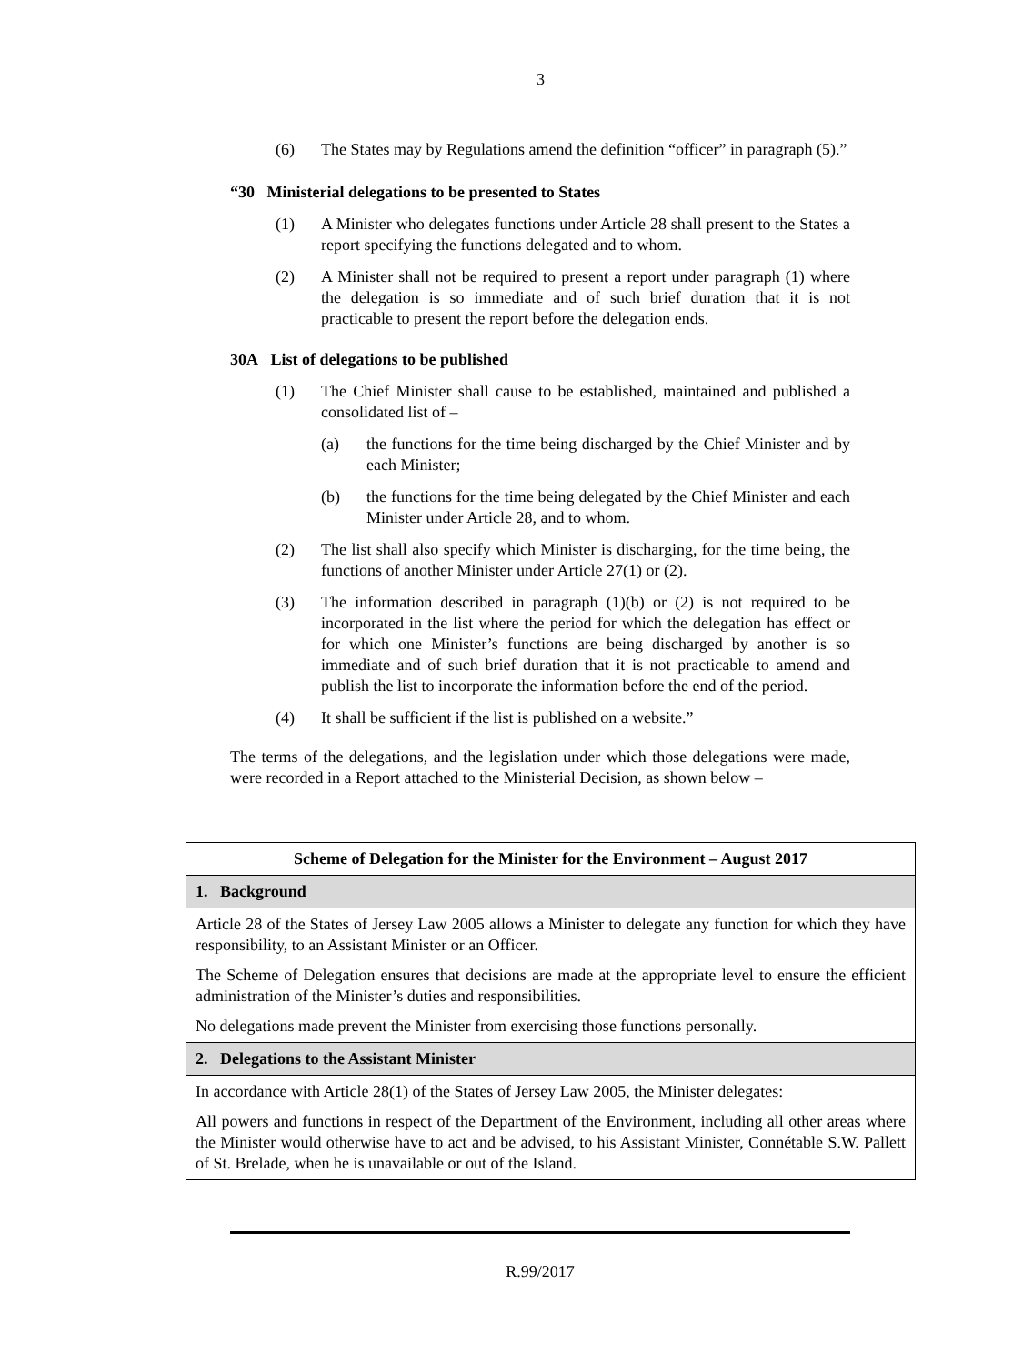3
(6) The States may by Regulations amend the definition “officer” in paragraph (5).”
“30 Ministerial delegations to be presented to States
(1) A Minister who delegates functions under Article 28 shall present to the States a report specifying the functions delegated and to whom.
(2) A Minister shall not be required to present a report under paragraph (1) where the delegation is so immediate and of such brief duration that it is not practicable to present the report before the delegation ends.
30A List of delegations to be published
(1) The Chief Minister shall cause to be established, maintained and published a consolidated list of –
(a) the functions for the time being discharged by the Chief Minister and by each Minister;
(b) the functions for the time being delegated by the Chief Minister and each Minister under Article 28, and to whom.
(2) The list shall also specify which Minister is discharging, for the time being, the functions of another Minister under Article 27(1) or (2).
(3) The information described in paragraph (1)(b) or (2) is not required to be incorporated in the list where the period for which the delegation has effect or for which one Minister’s functions are being discharged by another is so immediate and of such brief duration that it is not practicable to amend and publish the list to incorporate the information before the end of the period.
(4) It shall be sufficient if the list is published on a website.”
The terms of the delegations, and the legislation under which those delegations were made, were recorded in a Report attached to the Ministerial Decision, as shown below –
| Scheme of Delegation for the Minister for the Environment – August 2017 |
| 1. Background |
| Article 28 of the States of Jersey Law 2005 allows a Minister to delegate any function for which they have responsibility, to an Assistant Minister or an Officer. The Scheme of Delegation ensures that decisions are made at the appropriate level to ensure the efficient administration of the Minister’s duties and responsibilities. No delegations made prevent the Minister from exercising those functions personally. |
| 2. Delegations to the Assistant Minister |
| In accordance with Article 28(1) of the States of Jersey Law 2005, the Minister delegates: All powers and functions in respect of the Department of the Environment, including all other areas where the Minister would otherwise have to act and be advised, to his Assistant Minister, Connétable S.W. Pallett of St. Brelade, when he is unavailable or out of the Island. |
R.99/2017